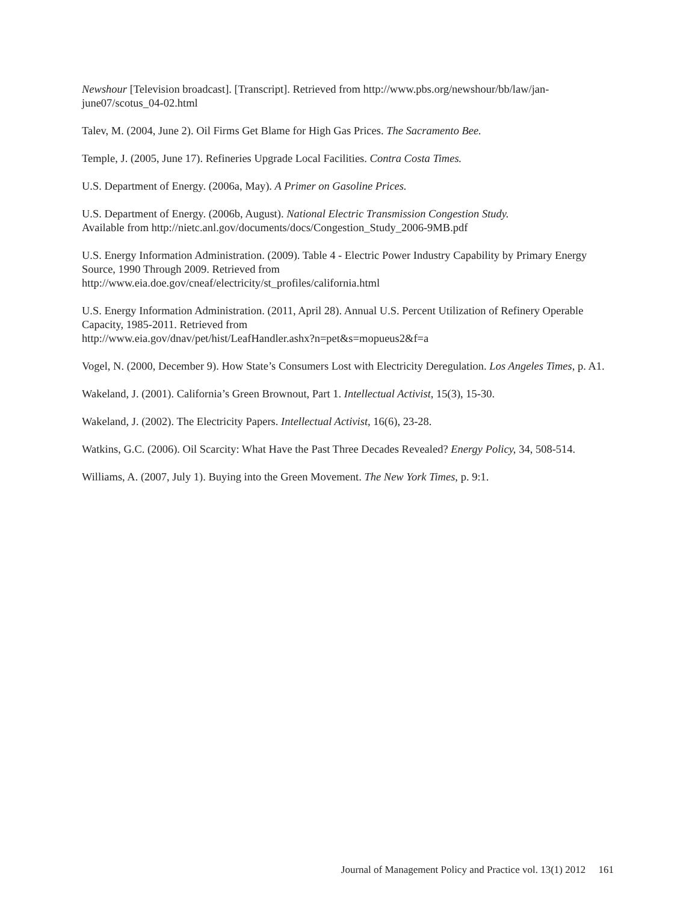Newshour [Television broadcast]. [Transcript]. Retrieved from http://www.pbs.org/newshour/bb/law/jan-june07/scotus_04-02.html
Talev, M. (2004, June 2). Oil Firms Get Blame for High Gas Prices. The Sacramento Bee.
Temple, J. (2005, June 17). Refineries Upgrade Local Facilities. Contra Costa Times.
U.S. Department of Energy. (2006a, May). A Primer on Gasoline Prices.
U.S. Department of Energy. (2006b, August). National Electric Transmission Congestion Study.
Available from http://nietc.anl.gov/documents/docs/Congestion_Study_2006-9MB.pdf
U.S. Energy Information Administration. (2009). Table 4 - Electric Power Industry Capability by Primary Energy Source, 1990 Through 2009. Retrieved from
http://www.eia.doe.gov/cneaf/electricity/st_profiles/california.html
U.S. Energy Information Administration. (2011, April 28). Annual U.S. Percent Utilization of Refinery Operable Capacity, 1985-2011. Retrieved from
http://www.eia.gov/dnav/pet/hist/LeafHandler.ashx?n=pet&s=mopueus2&f=a
Vogel, N. (2000, December 9). How State’s Consumers Lost with Electricity Deregulation. Los Angeles Times, p. A1.
Wakeland, J. (2001). California’s Green Brownout, Part 1. Intellectual Activist, 15(3), 15-30.
Wakeland, J. (2002). The Electricity Papers. Intellectual Activist, 16(6), 23-28.
Watkins, G.C. (2006). Oil Scarcity: What Have the Past Three Decades Revealed? Energy Policy, 34, 508-514.
Williams, A. (2007, July 1). Buying into the Green Movement. The New York Times, p. 9:1.
Journal of Management Policy and Practice vol. 13(1) 2012 161